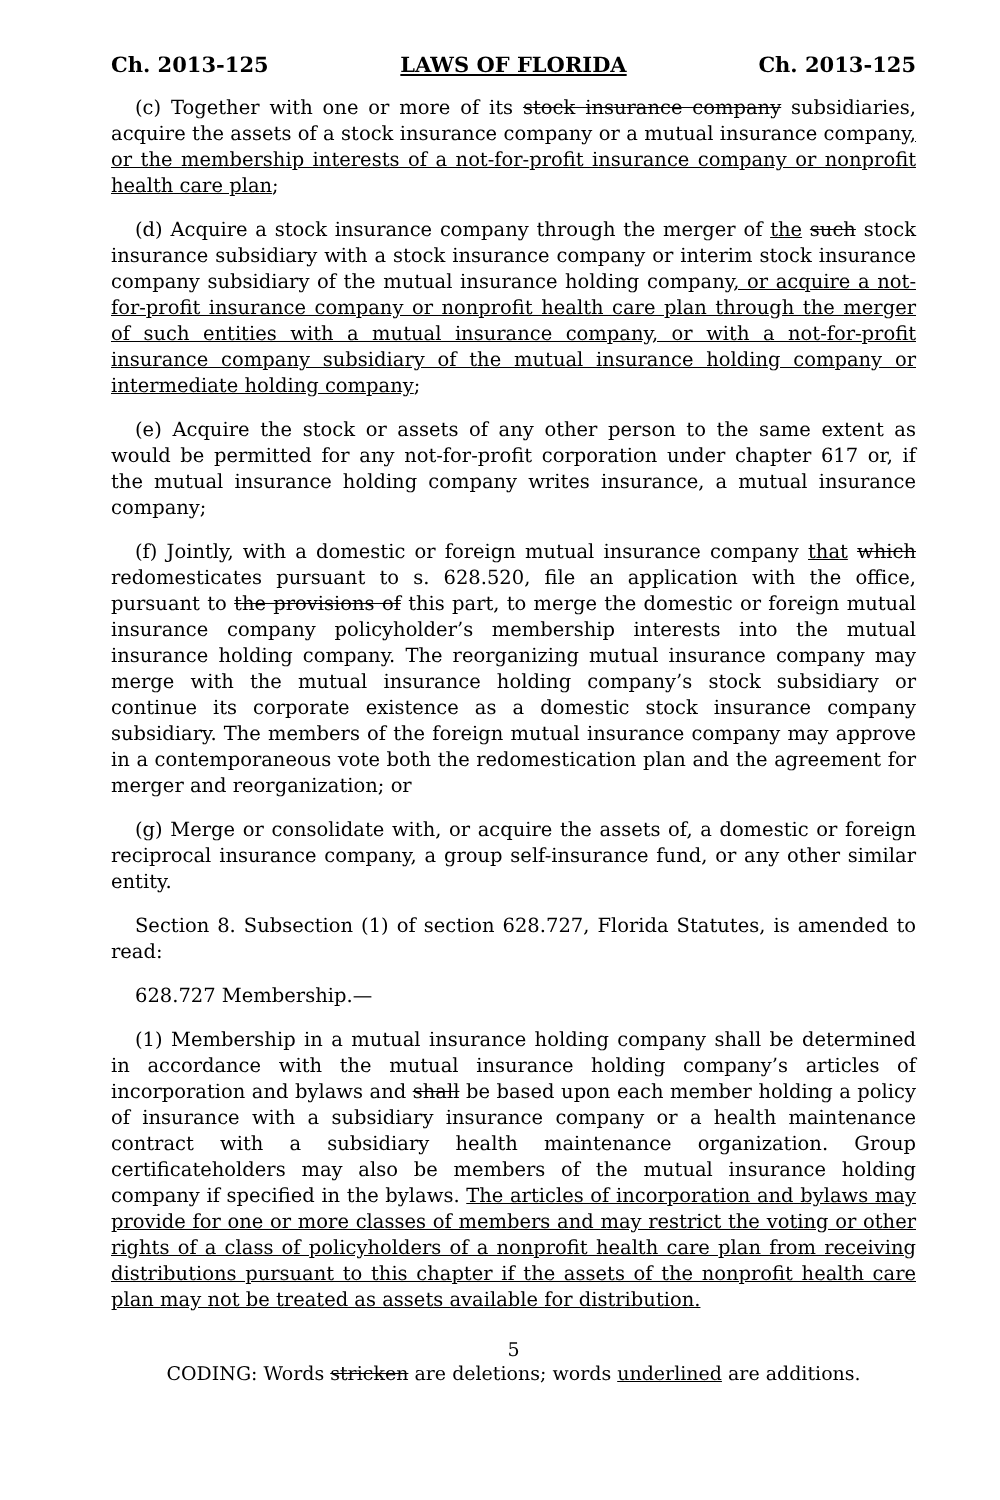Ch. 2013-125 LAWS OF FLORIDA Ch. 2013-125
(c) Together with one or more of its stock insurance company subsidiaries, acquire the assets of a stock insurance company or a mutual insurance company, or the membership interests of a not-for-profit insurance company or nonprofit health care plan;
(d) Acquire a stock insurance company through the merger of the such stock insurance subsidiary with a stock insurance company or interim stock insurance company subsidiary of the mutual insurance holding company, or acquire a not-for-profit insurance company or nonprofit health care plan through the merger of such entities with a mutual insurance company, or with a not-for-profit insurance company subsidiary of the mutual insurance holding company or intermediate holding company;
(e) Acquire the stock or assets of any other person to the same extent as would be permitted for any not-for-profit corporation under chapter 617 or, if the mutual insurance holding company writes insurance, a mutual insurance company;
(f) Jointly, with a domestic or foreign mutual insurance company that which redomesticates pursuant to s. 628.520, file an application with the office, pursuant to the provisions of this part, to merge the domestic or foreign mutual insurance company policyholder’s membership interests into the mutual insurance holding company. The reorganizing mutual insurance company may merge with the mutual insurance holding company’s stock subsidiary or continue its corporate existence as a domestic stock insurance company subsidiary. The members of the foreign mutual insurance company may approve in a contemporaneous vote both the redomestication plan and the agreement for merger and reorganization; or
(g) Merge or consolidate with, or acquire the assets of, a domestic or foreign reciprocal insurance company, a group self-insurance fund, or any other similar entity.
Section 8. Subsection (1) of section 628.727, Florida Statutes, is amended to read:
628.727 Membership.—
(1) Membership in a mutual insurance holding company shall be determined in accordance with the mutual insurance holding company’s articles of incorporation and bylaws and shall be based upon each member holding a policy of insurance with a subsidiary insurance company or a health maintenance contract with a subsidiary health maintenance organization. Group certificateholders may also be members of the mutual insurance holding company if specified in the bylaws. The articles of incorporation and bylaws may provide for one or more classes of members and may restrict the voting or other rights of a class of policyholders of a nonprofit health care plan from receiving distributions pursuant to this chapter if the assets of the nonprofit health care plan may not be treated as assets available for distribution.
5
CODING: Words stricken are deletions; words underlined are additions.